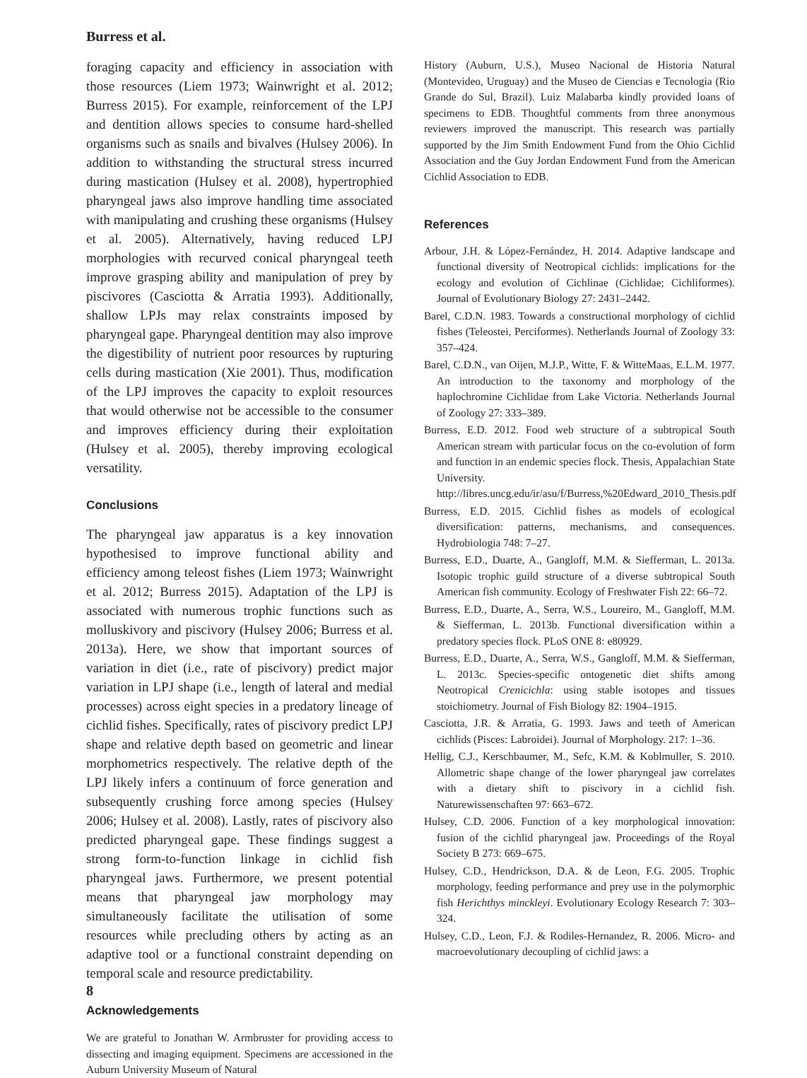Burress et al.
foraging capacity and efficiency in association with those resources (Liem 1973; Wainwright et al. 2012; Burress 2015). For example, reinforcement of the LPJ and dentition allows species to consume hard-shelled organisms such as snails and bivalves (Hulsey 2006). In addition to withstanding the structural stress incurred during mastication (Hulsey et al. 2008), hypertrophied pharyngeal jaws also improve handling time associated with manipulating and crushing these organisms (Hulsey et al. 2005). Alternatively, having reduced LPJ morphologies with recurved conical pharyngeal teeth improve grasping ability and manipulation of prey by piscivores (Casciotta & Arratia 1993). Additionally, shallow LPJs may relax constraints imposed by pharyngeal gape. Pharyngeal dentition may also improve the digestibility of nutrient poor resources by rupturing cells during mastication (Xie 2001). Thus, modification of the LPJ improves the capacity to exploit resources that would otherwise not be accessible to the consumer and improves efficiency during their exploitation (Hulsey et al. 2005), thereby improving ecological versatility.
Conclusions
The pharyngeal jaw apparatus is a key innovation hypothesised to improve functional ability and efficiency among teleost fishes (Liem 1973; Wainwright et al. 2012; Burress 2015). Adaptation of the LPJ is associated with numerous trophic functions such as molluskivory and piscivory (Hulsey 2006; Burress et al. 2013a). Here, we show that important sources of variation in diet (i.e., rate of piscivory) predict major variation in LPJ shape (i.e., length of lateral and medial processes) across eight species in a predatory lineage of cichlid fishes. Specifically, rates of piscivory predict LPJ shape and relative depth based on geometric and linear morphometrics respectively. The relative depth of the LPJ likely infers a continuum of force generation and subsequently crushing force among species (Hulsey 2006; Hulsey et al. 2008). Lastly, rates of piscivory also predicted pharyngeal gape. These findings suggest a strong form-to-function linkage in cichlid fish pharyngeal jaws. Furthermore, we present potential means that pharyngeal jaw morphology may simultaneously facilitate the utilisation of some resources while precluding others by acting as an adaptive tool or a functional constraint depending on temporal scale and resource predictability.
Acknowledgements
We are grateful to Jonathan W. Armbruster for providing access to dissecting and imaging equipment. Specimens are accessioned in the Auburn University Museum of Natural
History (Auburn, U.S.), Museo Nacional de Historia Natural (Montevideo, Uruguay) and the Museo de Ciencias e Tecnologia (Rio Grande do Sul, Brazil). Luiz Malabarba kindly provided loans of specimens to EDB. Thoughtful comments from three anonymous reviewers improved the manuscript. This research was partially supported by the Jim Smith Endowment Fund from the Ohio Cichlid Association and the Guy Jordan Endowment Fund from the American Cichlid Association to EDB.
References
Arbour, J.H. & López-Fernández, H. 2014. Adaptive landscape and functional diversity of Neotropical cichlids: implications for the ecology and evolution of Cichlinae (Cichlidae; Cichliformes). Journal of Evolutionary Biology 27: 2431–2442.
Barel, C.D.N. 1983. Towards a constructional morphology of cichlid fishes (Teleostei, Perciformes). Netherlands Journal of Zoology 33: 357–424.
Barel, C.D.N., van Oijen, M.J.P., Witte, F. & WitteMaas, E.L.M. 1977. An introduction to the taxonomy and morphology of the haplochromine Cichlidae from Lake Victoria. Netherlands Journal of Zoology 27: 333–389.
Burress, E.D. 2012. Food web structure of a subtropical South American stream with particular focus on the co-evolution of form and function in an endemic species flock. Thesis, Appalachian State University. http://libres.uncg.edu/ir/asu/f/Burress,%20Edward_2010_Thesis.pdf
Burress, E.D. 2015. Cichlid fishes as models of ecological diversification: patterns, mechanisms, and consequences. Hydrobiologia 748: 7–27.
Burress, E.D., Duarte, A., Gangloff, M.M. & Siefferman, L. 2013a. Isotopic trophic guild structure of a diverse subtropical South American fish community. Ecology of Freshwater Fish 22: 66–72.
Burress, E.D., Duarte, A., Serra, W.S., Loureiro, M., Gangloff, M.M. & Siefferman, L. 2013b. Functional diversification within a predatory species flock. PLoS ONE 8: e80929.
Burress, E.D., Duarte, A., Serra, W.S., Gangloff, M.M. & Siefferman, L. 2013c. Species-specific ontogenetic diet shifts among Neotropical Crenicichla: using stable isotopes and tissues stoichiometry. Journal of Fish Biology 82: 1904–1915.
Casciotta, J.R. & Arratia, G. 1993. Jaws and teeth of American cichlids (Pisces: Labroidei). Journal of Morphology. 217: 1–36.
Hellig, C.J., Kerschbaumer, M., Sefc, K.M. & Koblmuller, S. 2010. Allometric shape change of the lower pharyngeal jaw correlates with a dietary shift to piscivory in a cichlid fish. Naturewissenschaften 97: 663–672.
Hulsey, C.D. 2006. Function of a key morphological innovation: fusion of the cichlid pharyngeal jaw. Proceedings of the Royal Society B 273: 669–675.
Hulsey, C.D., Hendrickson, D.A. & de Leon, F.G. 2005. Trophic morphology, feeding performance and prey use in the polymorphic fish Herichthys minckleyi. Evolutionary Ecology Research 7: 303–324.
Hulsey, C.D., Leon, F.J. & Rodiles-Hernandez, R. 2006. Micro- and macroevolutionary decoupling of cichlid jaws: a
8